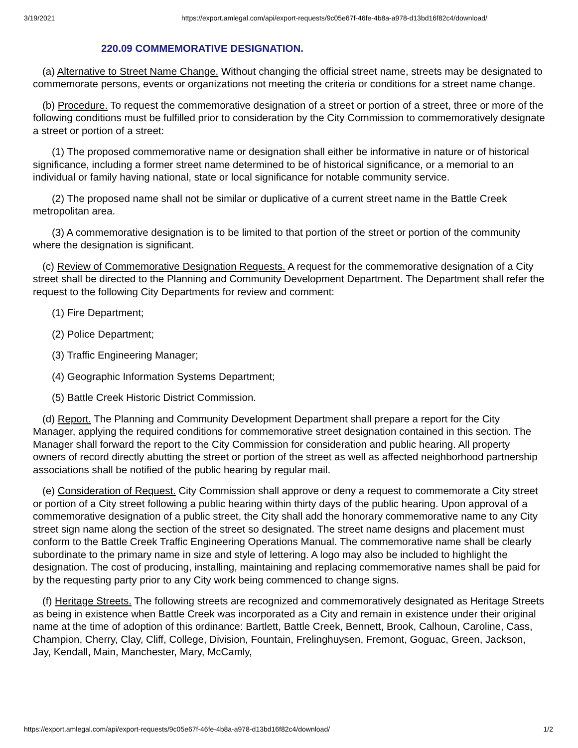3/19/2021 https://export.amlegal.com/api/export-requests/9c05e67f-46fe-4b8a-a978-d13bd16f82c4/download/
220.09 COMMEMORATIVE DESIGNATION.
(a) Alternative to Street Name Change. Without changing the official street name, streets may be designated to commemorate persons, events or organizations not meeting the criteria or conditions for a street name change.
(b) Procedure. To request the commemorative designation of a street or portion of a street, three or more of the following conditions must be fulfilled prior to consideration by the City Commission to commemoratively designate a street or portion of a street:
(1) The proposed commemorative name or designation shall either be informative in nature or of historical significance, including a former street name determined to be of historical significance, or a memorial to an individual or family having national, state or local significance for notable community service.
(2) The proposed name shall not be similar or duplicative of a current street name in the Battle Creek metropolitan area.
(3) A commemorative designation is to be limited to that portion of the street or portion of the community where the designation is significant.
(c) Review of Commemorative Designation Requests. A request for the commemorative designation of a City street shall be directed to the Planning and Community Development Department. The Department shall refer the request to the following City Departments for review and comment:
(1) Fire Department;
(2) Police Department;
(3) Traffic Engineering Manager;
(4) Geographic Information Systems Department;
(5) Battle Creek Historic District Commission.
(d) Report. The Planning and Community Development Department shall prepare a report for the City Manager, applying the required conditions for commemorative street designation contained in this section. The Manager shall forward the report to the City Commission for consideration and public hearing. All property owners of record directly abutting the street or portion of the street as well as affected neighborhood partnership associations shall be notified of the public hearing by regular mail.
(e) Consideration of Request. City Commission shall approve or deny a request to commemorate a City street or portion of a City street following a public hearing within thirty days of the public hearing. Upon approval of a commemorative designation of a public street, the City shall add the honorary commemorative name to any City street sign name along the section of the street so designated. The street name designs and placement must conform to the Battle Creek Traffic Engineering Operations Manual. The commemorative name shall be clearly subordinate to the primary name in size and style of lettering. A logo may also be included to highlight the designation. The cost of producing, installing, maintaining and replacing commemorative names shall be paid for by the requesting party prior to any City work being commenced to change signs.
(f) Heritage Streets. The following streets are recognized and commemoratively designated as Heritage Streets as being in existence when Battle Creek was incorporated as a City and remain in existence under their original name at the time of adoption of this ordinance: Bartlett, Battle Creek, Bennett, Brook, Calhoun, Caroline, Cass, Champion, Cherry, Clay, Cliff, College, Division, Fountain, Frelinghuysen, Fremont, Goguac, Green, Jackson, Jay, Kendall, Main, Manchester, Mary, McCamly,
https://export.amlegal.com/api/export-requests/9c05e67f-46fe-4b8a-a978-d13bd16f82c4/download/ 1/2